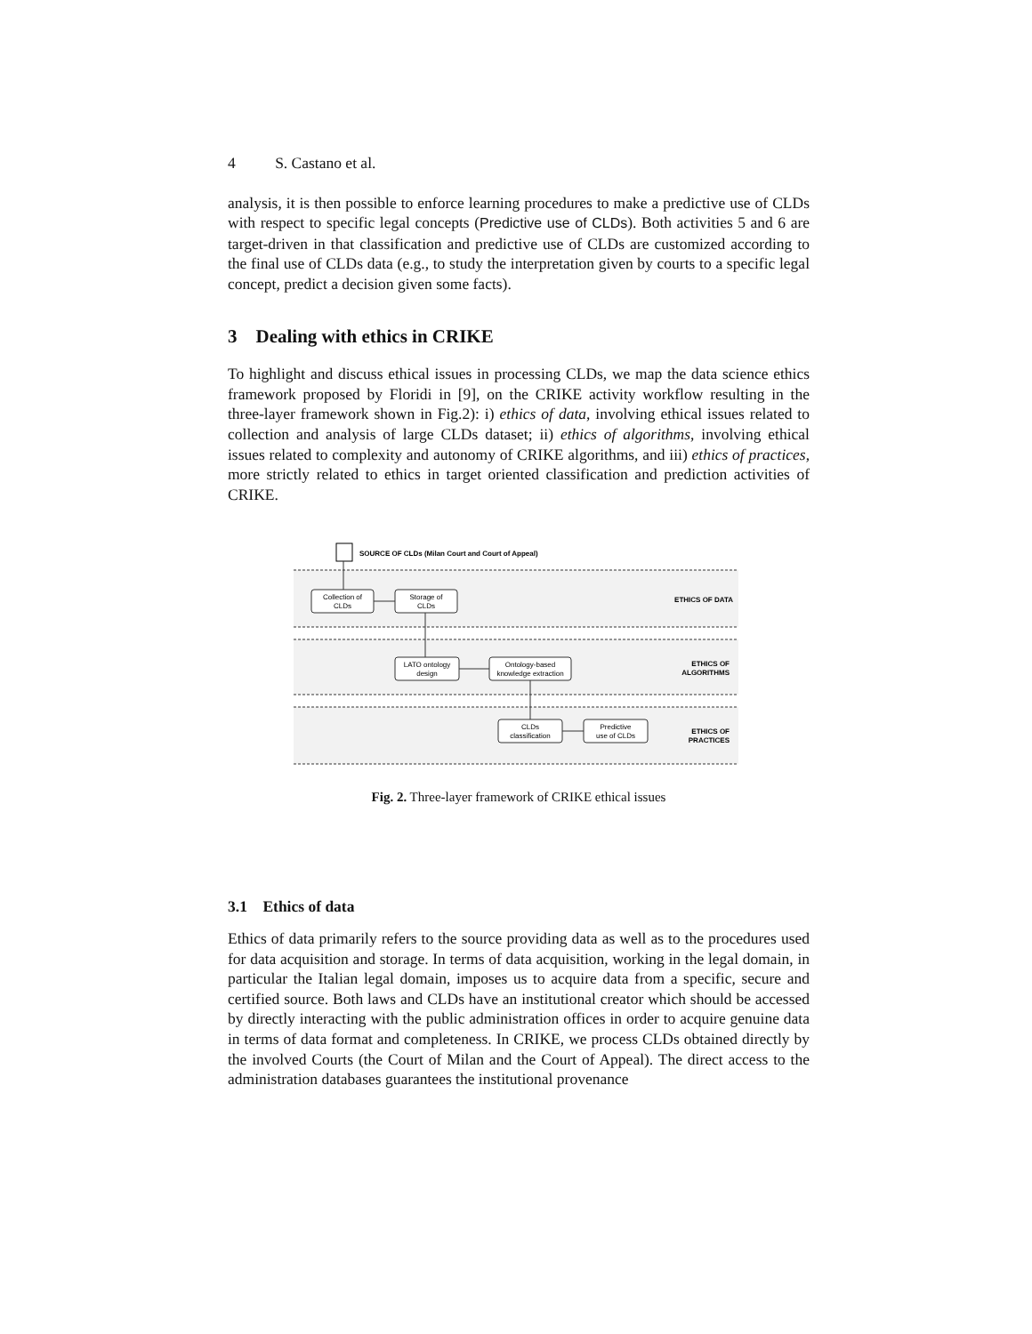4 S. Castano et al.
analysis, it is then possible to enforce learning procedures to make a predictive use of CLDs with respect to specific legal concepts (Predictive use of CLDs). Both activities 5 and 6 are target-driven in that classification and predictive use of CLDs are customized according to the final use of CLDs data (e.g., to study the interpretation given by courts to a specific legal concept, predict a decision given some facts).
3 Dealing with ethics in CRIKE
To highlight and discuss ethical issues in processing CLDs, we map the data science ethics framework proposed by Floridi in [9], on the CRIKE activity workflow resulting in the three-layer framework shown in Fig.2): i) ethics of data, involving ethical issues related to collection and analysis of large CLDs dataset; ii) ethics of algorithms, involving ethical issues related to complexity and autonomy of CRIKE algorithms, and iii) ethics of practices, more strictly related to ethics in target oriented classification and prediction activities of CRIKE.
SOURCE OF CLDs (Milan Court and Court of Appeal)
Collection of
CLDs
Storage of
CLDs
LATO ontology
design
Ontology-based
knowledge extraction
CLDs
classification
Predictive
use of CLDs
ETHICS OF DATA
ETHICS OF
ALGORITHMS
ETHICS OF
PRACTICES
Fig. 2. Three-layer framework of CRIKE ethical issues
3.1 Ethics of data
Ethics of data primarily refers to the source providing data as well as to the procedures used for data acquisition and storage. In terms of data acquisition, working in the legal domain, in particular the Italian legal domain, imposes us to acquire data from a specific, secure and certified source. Both laws and CLDs have an institutional creator which should be accessed by directly interacting with the public administration offices in order to acquire genuine data in terms of data format and completeness. In CRIKE, we process CLDs obtained directly by the involved Courts (the Court of Milan and the Court of Appeal). The direct access to the administration databases guarantees the institutional provenance